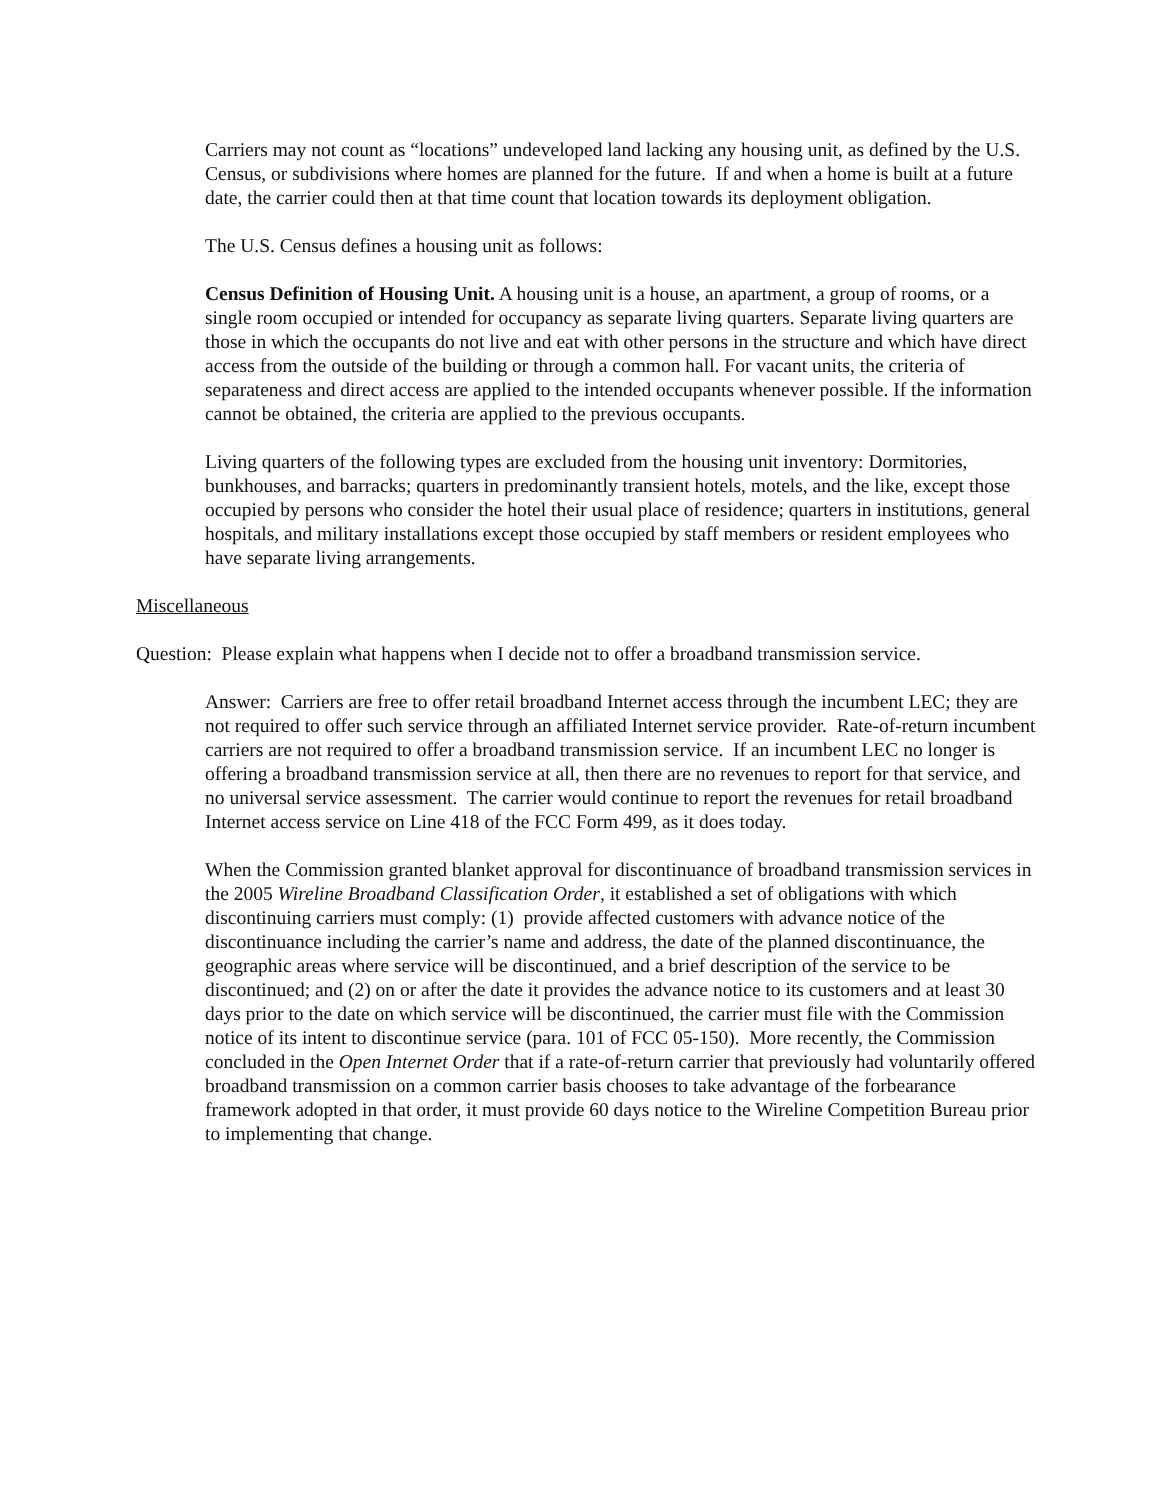Carriers may not count as “locations” undeveloped land lacking any housing unit, as defined by the U.S. Census, or subdivisions where homes are planned for the future. If and when a home is built at a future date, the carrier could then at that time count that location towards its deployment obligation.
The U.S. Census defines a housing unit as follows:
Census Definition of Housing Unit. A housing unit is a house, an apartment, a group of rooms, or a single room occupied or intended for occupancy as separate living quarters. Separate living quarters are those in which the occupants do not live and eat with other persons in the structure and which have direct access from the outside of the building or through a common hall. For vacant units, the criteria of separateness and direct access are applied to the intended occupants whenever possible. If the information cannot be obtained, the criteria are applied to the previous occupants.
Living quarters of the following types are excluded from the housing unit inventory: Dormitories, bunkhouses, and barracks; quarters in predominantly transient hotels, motels, and the like, except those occupied by persons who consider the hotel their usual place of residence; quarters in institutions, general hospitals, and military installations except those occupied by staff members or resident employees who have separate living arrangements.
Miscellaneous
Question: Please explain what happens when I decide not to offer a broadband transmission service.
Answer: Carriers are free to offer retail broadband Internet access through the incumbent LEC; they are not required to offer such service through an affiliated Internet service provider. Rate-of-return incumbent carriers are not required to offer a broadband transmission service. If an incumbent LEC no longer is offering a broadband transmission service at all, then there are no revenues to report for that service, and no universal service assessment. The carrier would continue to report the revenues for retail broadband Internet access service on Line 418 of the FCC Form 499, as it does today.
When the Commission granted blanket approval for discontinuance of broadband transmission services in the 2005 Wireline Broadband Classification Order, it established a set of obligations with which discontinuing carriers must comply: (1) provide affected customers with advance notice of the discontinuance including the carrier’s name and address, the date of the planned discontinuance, the geographic areas where service will be discontinued, and a brief description of the service to be discontinued; and (2) on or after the date it provides the advance notice to its customers and at least 30 days prior to the date on which service will be discontinued, the carrier must file with the Commission notice of its intent to discontinue service (para. 101 of FCC 05-150). More recently, the Commission concluded in the Open Internet Order that if a rate-of-return carrier that previously had voluntarily offered broadband transmission on a common carrier basis chooses to take advantage of the forbearance framework adopted in that order, it must provide 60 days notice to the Wireline Competition Bureau prior to implementing that change.